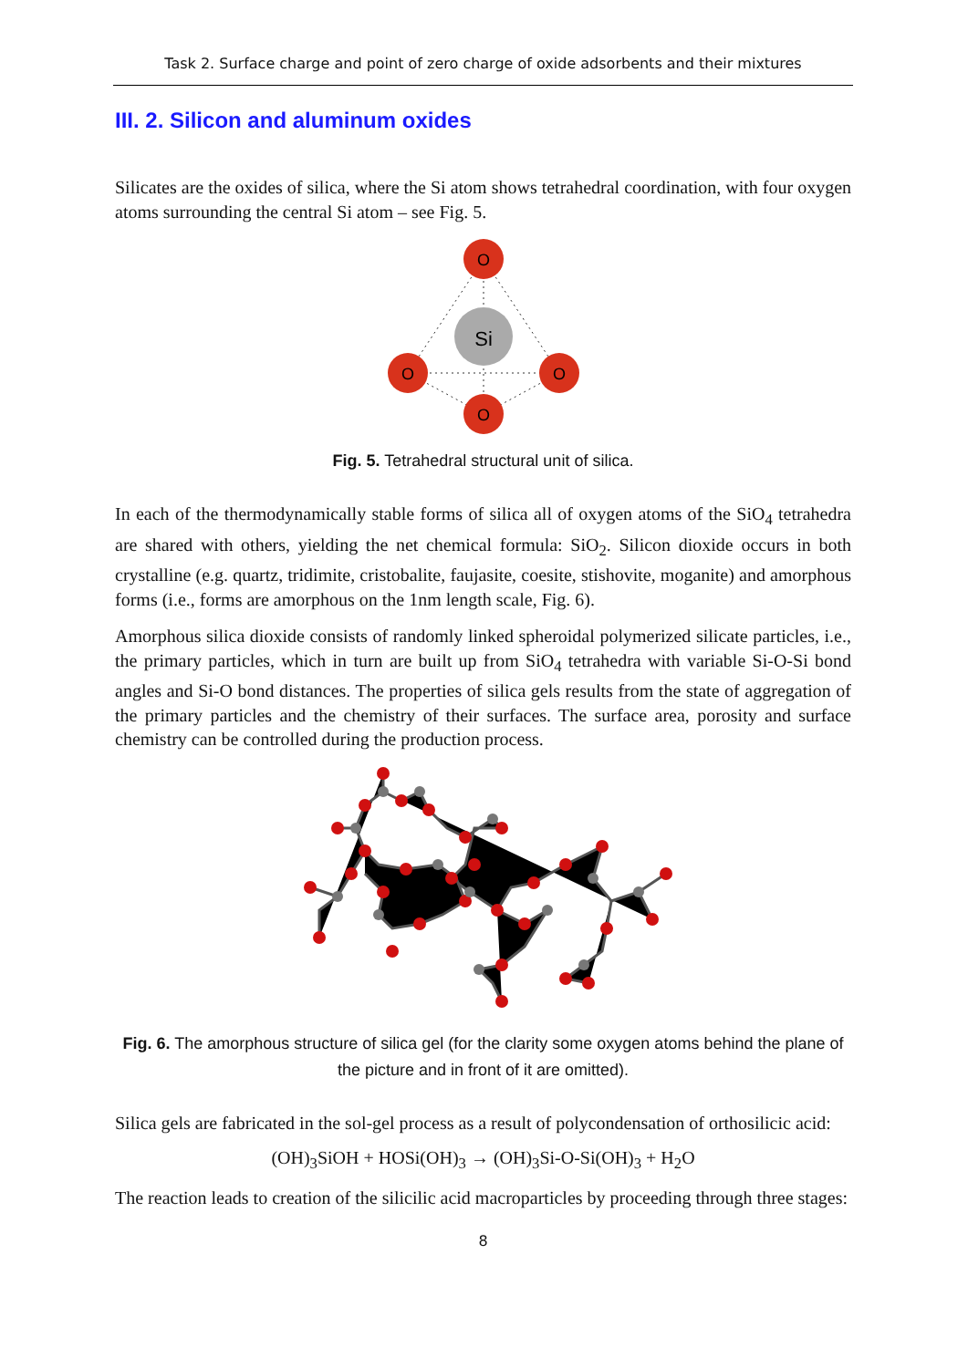Task 2. Surface charge and point of zero charge of oxide adsorbents and their mixtures
III. 2. Silicon and aluminum oxides
Silicates are the oxides of silica, where the Si atom shows tetrahedral coordination, with four oxygen atoms surrounding the central Si atom – see Fig. 5.
Si
O
O
O
O
Fig. 5. Tetrahedral structural unit of silica.
In each of the thermodynamically stable forms of silica all of oxygen atoms of the SiO<sub>4</sub> tetrahedra are shared with others, yielding the net chemical formula: SiO<sub>2</sub>. Silicon dioxide occurs in both crystalline (e.g. quartz, tridimite, cristobalite, faujasite, coesite, stishovite, moganite) and amorphous forms (i.e., forms are amorphous on the 1nm length scale, Fig. 6).
Amorphous silica dioxide consists of randomly linked spheroidal polymerized silicate particles, i.e., the primary particles, which in turn are built up from SiO<sub>4</sub> tetrahedra with variable Si-O-Si bond angles and Si-O bond distances. The properties of silica gels results from the state of aggregation of the primary particles and the chemistry of their surfaces. The surface area, porosity and surface chemistry can be controlled during the production process.
Fig. 6. The amorphous structure of silica gel (for the clarity some oxygen atoms behind the plane of the picture and in front of it are omitted).
Silica gels are fabricated in the sol-gel process as a result of polycondensation of orthosilicic acid:
(OH)<sub>3</sub>SiOH + HOSi(OH)<sub>3</sub> → (OH)<sub>3</sub>Si-O-Si(OH)<sub>3</sub> + H<sub>2</sub>O
The reaction leads to creation of the silicilic acid macroparticles by proceeding through three stages:
8